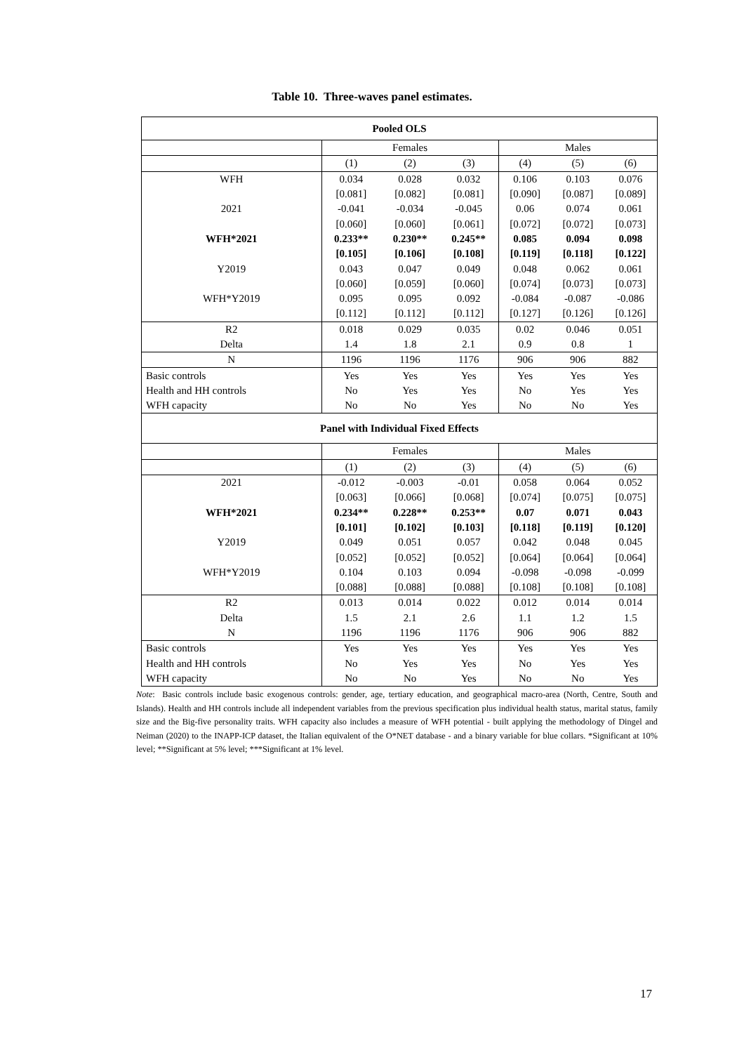Table 10. Three-waves panel estimates.
| Pooled OLS | | | | | | |
| | Females | | | Males | | |
| | (1) | (2) | (3) | (4) | (5) | (6) |
| WFH | 0.034 | 0.028 | 0.032 | 0.106 | 0.103 | 0.076 |
| | [0.081] | [0.082] | [0.081] | [0.090] | [0.087] | [0.089] |
| 2021 | -0.041 | -0.034 | -0.045 | 0.06 | 0.074 | 0.061 |
| | [0.060] | [0.060] | [0.061] | [0.072] | [0.072] | [0.073] |
| WFH*2021 | 0.233** | 0.230** | 0.245** | 0.085 | 0.094 | 0.098 |
| | [0.105] | [0.106] | [0.108] | [0.119] | [0.118] | [0.122] |
| Y2019 | 0.043 | 0.047 | 0.049 | 0.048 | 0.062 | 0.061 |
| | [0.060] | [0.059] | [0.060] | [0.074] | [0.073] | [0.073] |
| WFH*Y2019 | 0.095 | 0.095 | 0.092 | -0.084 | -0.087 | -0.086 |
| | [0.112] | [0.112] | [0.112] | [0.127] | [0.126] | [0.126] |
| R2 | 0.018 | 0.029 | 0.035 | 0.02 | 0.046 | 0.051 |
| Delta | 1.4 | 1.8 | 2.1 | 0.9 | 0.8 | 1 |
| N | 1196 | 1196 | 1176 | 906 | 906 | 882 |
| Basic controls | Yes | Yes | Yes | Yes | Yes | Yes |
| Health and HH controls | No | Yes | Yes | No | Yes | Yes |
| WFH capacity | No | No | Yes | No | No | Yes |
| Panel with Individual Fixed Effects | | | | | | |
| | Females | | | Males | | |
| | (1) | (2) | (3) | (4) | (5) | (6) |
| 2021 | -0.012 | -0.003 | -0.01 | 0.058 | 0.064 | 0.052 |
| | [0.063] | [0.066] | [0.068] | [0.074] | [0.075] | [0.075] |
| WFH*2021 | 0.234** | 0.228** | 0.253** | 0.07 | 0.071 | 0.043 |
| | [0.101] | [0.102] | [0.103] | [0.118] | [0.119] | [0.120] |
| Y2019 | 0.049 | 0.051 | 0.057 | 0.042 | 0.048 | 0.045 |
| | [0.052] | [0.052] | [0.052] | [0.064] | [0.064] | [0.064] |
| WFH*Y2019 | 0.104 | 0.103 | 0.094 | -0.098 | -0.098 | -0.099 |
| | [0.088] | [0.088] | [0.088] | [0.108] | [0.108] | [0.108] |
| R2 | 0.013 | 0.014 | 0.022 | 0.012 | 0.014 | 0.014 |
| Delta | 1.5 | 2.1 | 2.6 | 1.1 | 1.2 | 1.5 |
| N | 1196 | 1196 | 1176 | 906 | 906 | 882 |
| Basic controls | Yes | Yes | Yes | Yes | Yes | Yes |
| Health and HH controls | No | Yes | Yes | No | Yes | Yes |
| WFH capacity | No | No | Yes | No | No | Yes |
Note: Basic controls include basic exogenous controls: gender, age, tertiary education, and geographical macro-area (North, Centre, South and Islands). Health and HH controls include all independent variables from the previous specification plus individual health status, marital status, family size and the Big-five personality traits. WFH capacity also includes a measure of WFH potential - built applying the methodology of Dingel and Neiman (2020) to the INAPP-ICP dataset, the Italian equivalent of the O*NET database - and a binary variable for blue collars. *Significant at 10% level; **Significant at 5% level; ***Significant at 1% level.
17